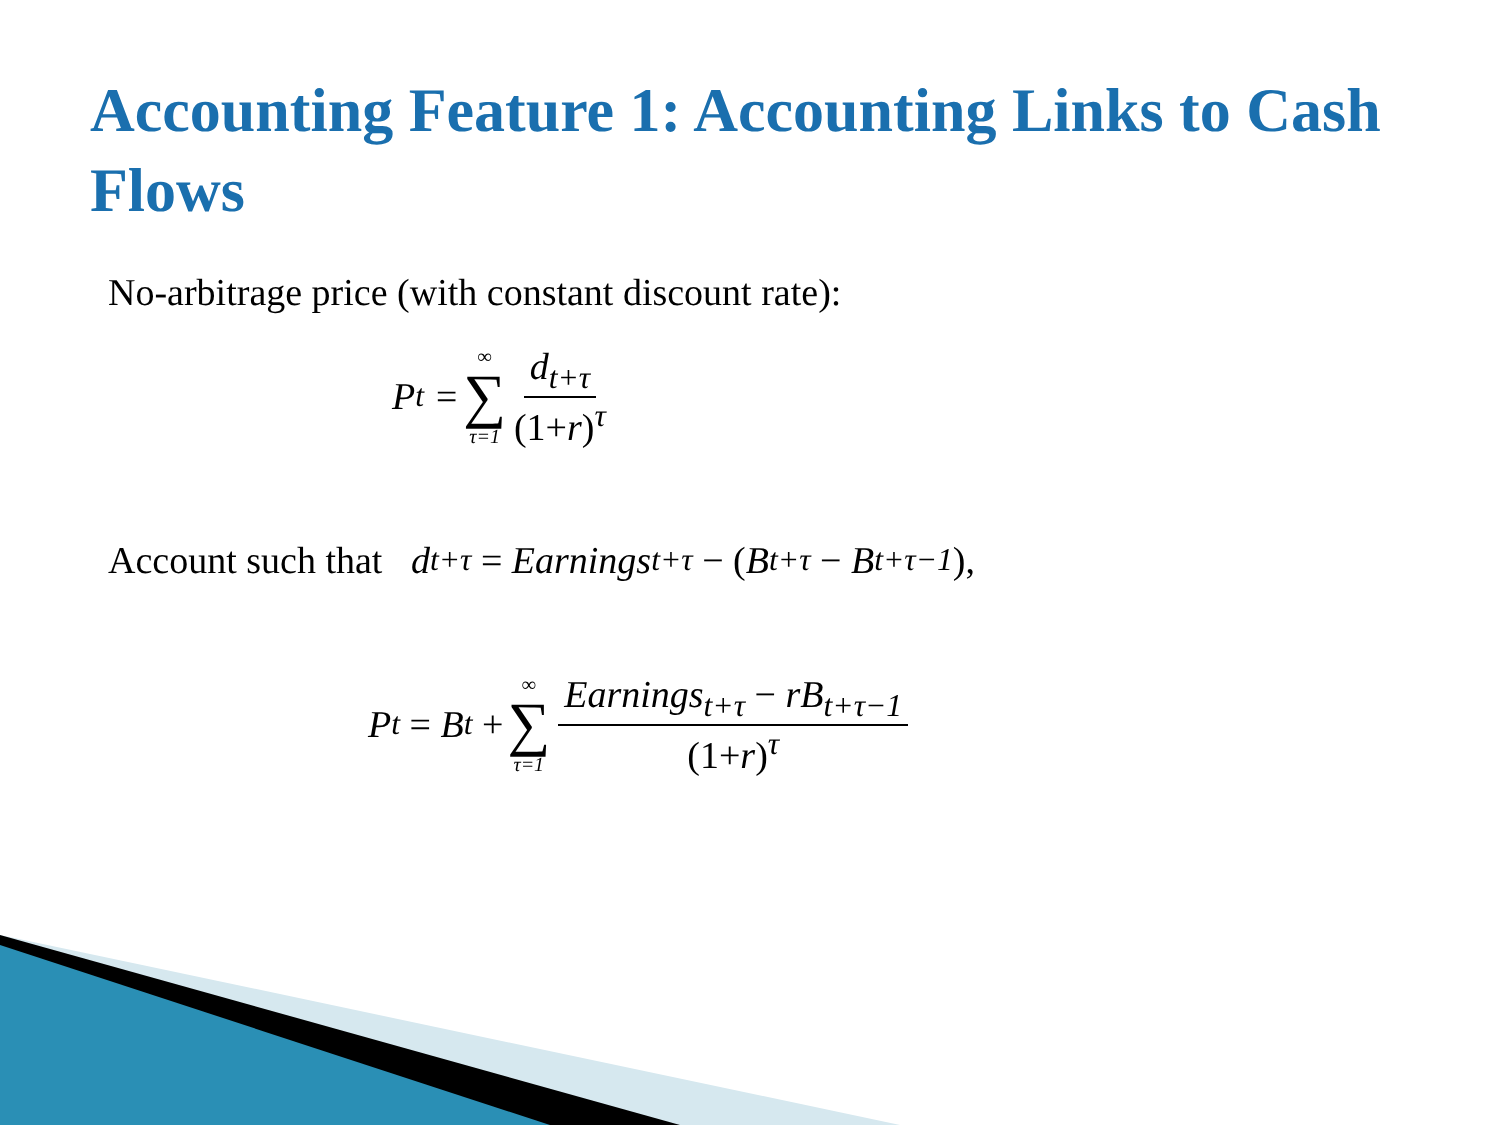Accounting Feature 1: Accounting Links to Cash Flows
No-arbitrage price (with constant discount rate):
P<sub>t</sub> = ∞ ∑ τ=1 d<sub>t+τ</sub> (1+r)<sup>τ</sup>
Account such that d<sub>t+τ</sub> = Earnings<sub>t+τ</sub> − (B<sub>t+τ</sub> − B<sub>t+τ−1</sub>),
P<sub>t</sub> = B<sub>t</sub> + ∞ ∑ τ=1 Earnings<sub>t+τ</sub> − rB<sub>t+τ−1</sub> (1+r)<sup>τ</sup>